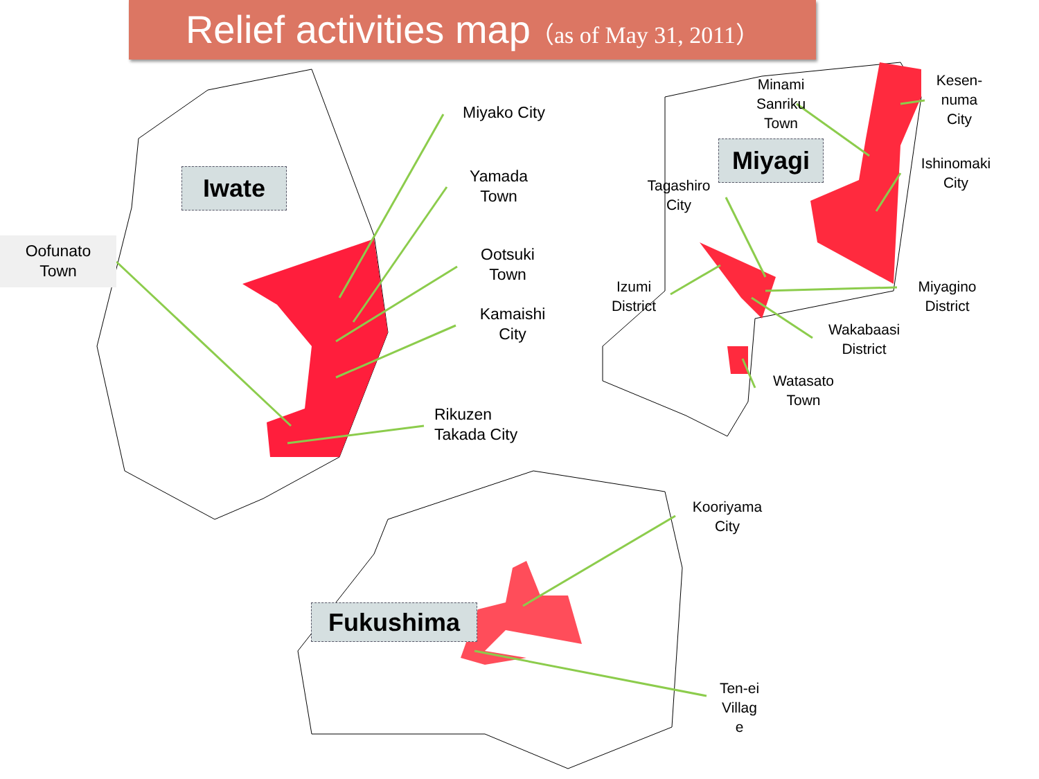Relief activities map（as of May 31, 2011）
Iwate
Miyagi
Fukushima
Oofunato
Town
Miyako City
Yamada
Town
Ootsuki
Town
Kamaishi
City
Rikuzen
Takada City
Minami
Sanriku
Town
Kesen-
numa
City
Ishinomaki
City
Tagashiro
City
Izumi
District
Miyagino
District
Wakabaasi
District
Watasato
Town
Kooriyama
City
Ten-ei
Villag
e